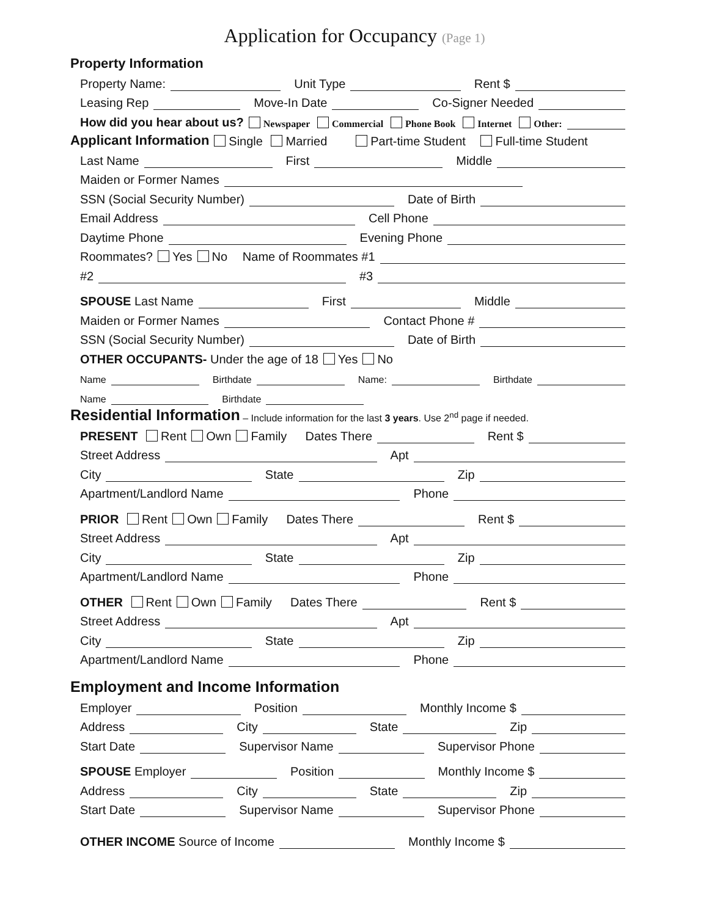Application for Occupancy (Page 1)
Property Information
Property Name: Unit Type Rent $
Leasing Rep Move-In Date Co-Signer Needed
How did you hear about us? Newspaper Commercial Phone Book Internet Other:
Applicant Information
Single Married Part-time Student Full-time Student
Last Name First Middle
Maiden or Former Names
SSN (Social Security Number) Date of Birth
Email Address Cell Phone
Daytime Phone Evening Phone
Roommates? Yes No Name of Roommates #1
#2 #3
SPOUSE Last Name First Middle
Maiden or Former Names Contact Phone #
SSN (Social Security Number) Date of Birth
OTHER OCCUPANTS- Under the age of 18 Yes No
Name Birthdate Name: Birthdate
Name Birthdate
Residential Information
– Include information for the last 3 years. Use 2<sup>nd</sup> page if needed.
PRESENT Rent Own Family Dates There Rent $
Street Address Apt
City State Zip
Apartment/Landlord Name Phone
PRIOR Rent Own Family Dates There Rent $
Street Address Apt
City State Zip
Apartment/Landlord Name Phone
OTHER Rent Own Family Dates There Rent $
Street Address Apt
City State Zip
Apartment/Landlord Name Phone
Employment and Income Information
Employer Position Monthly Income $
Address City State Zip
Start Date Supervisor Name Supervisor Phone
SPOUSE Employer Position Monthly Income $
Address City State Zip
Start Date Supervisor Name Supervisor Phone
OTHER INCOME Source of Income Monthly Income $